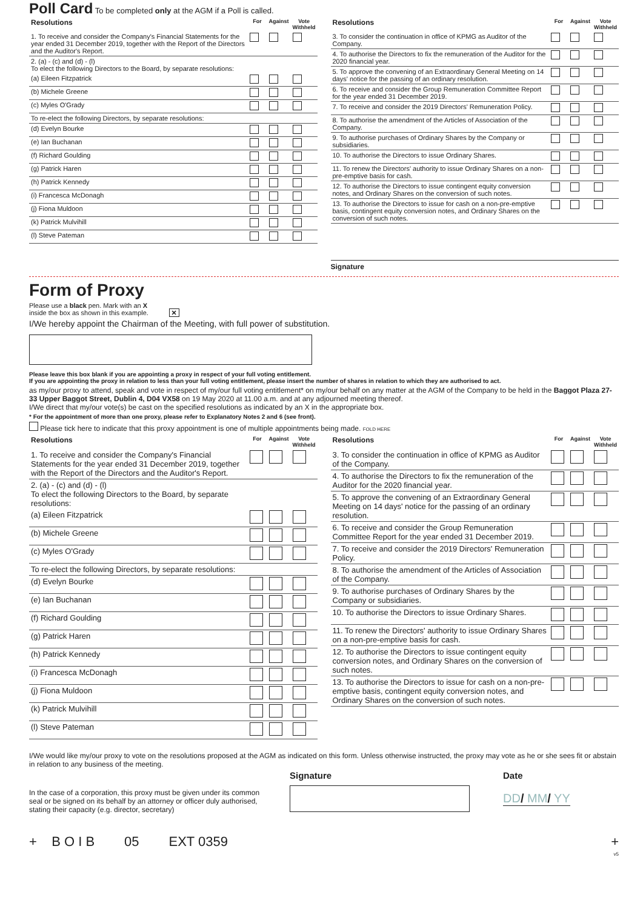Poll Card To be completed only at the AGM if a Poll is called.
| Resolutions | For | Against | Vote Withheld |
| --- | --- | --- | --- |
| 1. To receive and consider the Company's Financial Statements for the year ended 31 December 2019, together with the Report of the Directors and the Auditor's Report. | | | |
| 2. (a) - (c) and (d) - (l) To elect the following Directors to the Board, by separate resolutions: | | | |
| (a) Eileen Fitzpatrick | | | |
| (b) Michele Greene | | | |
| (c) Myles O'Grady | | | |
| To re-elect the following Directors, by separate resolutions: | | | |
| (d) Evelyn Bourke | | | |
| (e) Ian Buchanan | | | |
| (f) Richard Goulding | | | |
| (g) Patrick Haren | | | |
| (h) Patrick Kennedy | | | |
| (i) Francesca McDonagh | | | |
| (j) Fiona Muldoon | | | |
| (k) Patrick Mulvihill | | | |
| (l) Steve Pateman | | | |
| Resolutions | For | Against | Vote Withheld |
| --- | --- | --- | --- |
| 3. To consider the continuation in office of KPMG as Auditor of the Company. | | | |
| 4. To authorise the Directors to fix the remuneration of the Auditor for the 2020 financial year. | | | |
| 5. To approve the convening of an Extraordinary General Meeting on 14 days' notice for the passing of an ordinary resolution. | | | |
| 6. To receive and consider the Group Remuneration Committee Report for the year ended 31 December 2019. | | | |
| 7. To receive and consider the 2019 Directors' Remuneration Policy. | | | |
| 8. To authorise the amendment of the Articles of Association of the Company. | | | |
| 9. To authorise purchases of Ordinary Shares by the Company or subsidiaries. | | | |
| 10. To authorise the Directors to issue Ordinary Shares. | | | |
| 11. To renew the Directors' authority to issue Ordinary Shares on a non-pre-emptive basis for cash. | | | |
| 12. To authorise the Directors to issue contingent equity conversion notes, and Ordinary Shares on the conversion of such notes. | | | |
| 13. To authorise the Directors to issue for cash on a non-pre-emptive basis, contingent equity conversion notes, and Ordinary Shares on the conversion of such notes. | | | |
Signature
Form of Proxy
Please use a black pen. Mark with an X
inside the box as shown in this example. ✕
I/We hereby appoint the Chairman of the Meeting, with full power of substitution.
Please leave this box blank if you are appointing a proxy in respect of your full voting entitlement.
If you are appointing the proxy in relation to less than your full voting entitlement, please insert the number of shares in relation to which they are authorised to act.
as my/our proxy to attend, speak and vote in respect of my/our full voting entitlement* on my/our behalf on any matter at the AGM of the Company to be held in the Baggot Plaza 27-33 Upper Baggot Street, Dublin 4, D04 VX58 on 19 May 2020 at 11.00 a.m. and at any adjourned meeting thereof.
I/We direct that my/our vote(s) be cast on the specified resolutions as indicated by an X in the appropriate box.
* For the appointment of more than one proxy, please refer to Explanatory Notes 2 and 6 (see front).
Please tick here to indicate that this proxy appointment is one of multiple appointments being made. FOLD HERE
| Resolutions | For | Against | Vote Withheld |
| --- | --- | --- | --- |
| 1. To receive and consider the Company's Financial Statements for the year ended 31 December 2019, together with the Report of the Directors and the Auditor's Report. | | | |
| 2. (a) - (c) and (d) - (l) To elect the following Directors to the Board, by separate resolutions: | | | |
| (a) Eileen Fitzpatrick | | | |
| (b) Michele Greene | | | |
| (c) Myles O'Grady | | | |
| To re-elect the following Directors, by separate resolutions: | | | |
| (d) Evelyn Bourke | | | |
| (e) Ian Buchanan | | | |
| (f) Richard Goulding | | | |
| (g) Patrick Haren | | | |
| (h) Patrick Kennedy | | | |
| (i) Francesca McDonagh | | | |
| (j) Fiona Muldoon | | | |
| (k) Patrick Mulvihill | | | |
| (l) Steve Pateman | | | |
| Resolutions | For | Against | Vote Withheld |
| --- | --- | --- | --- |
| 3. To consider the continuation in office of KPMG as Auditor of the Company. | | | |
| 4. To authorise the Directors to fix the remuneration of the Auditor for the 2020 financial year. | | | |
| 5. To approve the convening of an Extraordinary General Meeting on 14 days' notice for the passing of an ordinary resolution. | | | |
| 6. To receive and consider the Group Remuneration Committee Report for the year ended 31 December 2019. | | | |
| 7. To receive and consider the 2019 Directors' Remuneration Policy. | | | |
| 8. To authorise the amendment of the Articles of Association of the Company. | | | |
| 9. To authorise purchases of Ordinary Shares by the Company or subsidiaries. | | | |
| 10. To authorise the Directors to issue Ordinary Shares. | | | |
| 11. To renew the Directors' authority to issue Ordinary Shares on a non-pre-emptive basis for cash. | | | |
| 12. To authorise the Directors to issue contingent equity conversion notes, and Ordinary Shares on the conversion of such notes. | | | |
| 13. To authorise the Directors to issue for cash on a non-pre-emptive basis, contingent equity conversion notes, and Ordinary Shares on the conversion of such notes. | | | |
I/We would like my/our proxy to vote on the resolutions proposed at the AGM as indicated on this form. Unless otherwise instructed, the proxy may vote as he or she sees fit or abstain in relation to any business of the meeting.
In the case of a corporation, this proxy must be given under its common seal or be signed on its behalf by an attorney or officer duly authorised, stating their capacity (e.g. director, secretary)
Signature Date
DD/ MM/ YY
+ B O I B 05 EXT 0359 +
v5